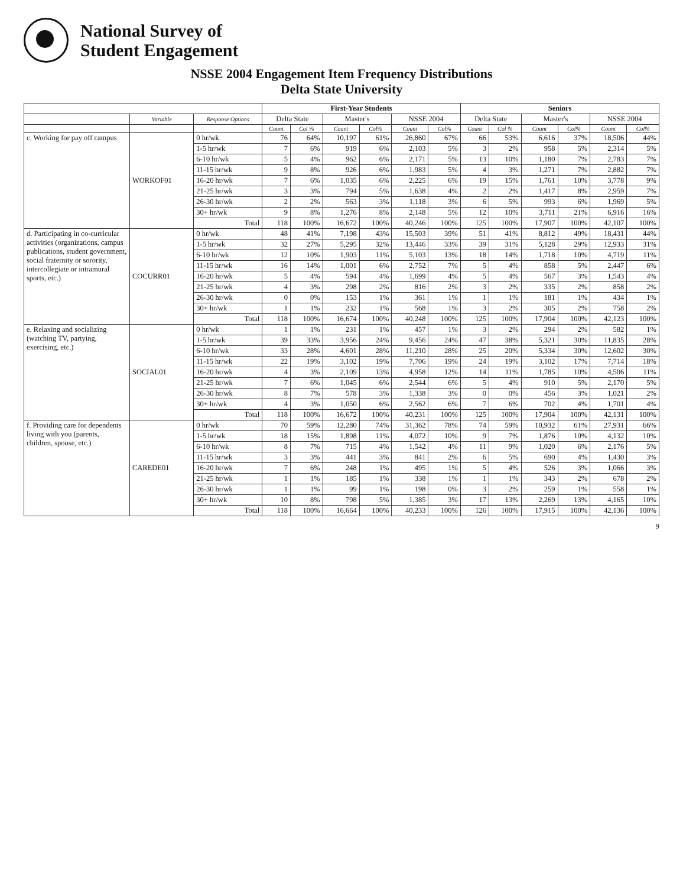National Survey of
Student Engagement
NSSE 2004 Engagement Item Frequency Distributions
Delta State University
| | | | First-Year Students | | | | | | Seniors | | | | | |
| --- | --- | --- | --- | --- | --- | --- | --- | --- | --- | --- | --- | --- | --- | --- |
| | Variable | Response Options | Delta State | | Master's | | NSSE 2004 | | Delta State | | Master's | | NSSE 2004 | |
| | | | Count | Col % | Count | Col% | Count | Col% | Count | Col % | Count | Col% | Count | Col% |
| c. Working for pay off campus | WORKOF01 | 0 hr/wk | 76 | 64% | 10,197 | 61% | 26,860 | 67% | 66 | 53% | 6,616 | 37% | 18,506 | 44% |
| | | 1-5 hr/wk | 7 | 6% | 919 | 6% | 2,103 | 5% | 3 | 2% | 958 | 5% | 2,314 | 5% |
| | | 6-10 hr/wk | 5 | 4% | 962 | 6% | 2,171 | 5% | 13 | 10% | 1,180 | 7% | 2,783 | 7% |
| | | 11-15 hr/wk | 9 | 8% | 926 | 6% | 1,983 | 5% | 4 | 3% | 1,271 | 7% | 2,882 | 7% |
| | | 16-20 hr/wk | 7 | 6% | 1,035 | 6% | 2,225 | 6% | 19 | 15% | 1,761 | 10% | 3,778 | 9% |
| | | 21-25 hr/wk | 3 | 3% | 794 | 5% | 1,638 | 4% | 2 | 2% | 1,417 | 8% | 2,959 | 7% |
| | | 26-30 hr/wk | 2 | 2% | 563 | 3% | 1,118 | 3% | 6 | 5% | 993 | 6% | 1,969 | 5% |
| | | 30+ hr/wk | 9 | 8% | 1,276 | 8% | 2,148 | 5% | 12 | 10% | 3,711 | 21% | 6,916 | 16% |
| | | Total | 118 | 100% | 16,672 | 100% | 40,246 | 100% | 125 | 100% | 17,907 | 100% | 42,107 | 100% |
| d. Participating in co-curricular activities (organizations, campus publications, student government, social fraternity or sorority, intercollegiate or intramural sports, etc.) | COCURR01 | 0 hr/wk | 48 | 41% | 7,198 | 43% | 15,503 | 39% | 51 | 41% | 8,812 | 49% | 18,431 | 44% |
| | | 1-5 hr/wk | 32 | 27% | 5,295 | 32% | 13,446 | 33% | 39 | 31% | 5,128 | 29% | 12,933 | 31% |
| | | 6-10 hr/wk | 12 | 10% | 1,903 | 11% | 5,103 | 13% | 18 | 14% | 1,718 | 10% | 4,719 | 11% |
| | | 11-15 hr/wk | 16 | 14% | 1,001 | 6% | 2,752 | 7% | 5 | 4% | 858 | 5% | 2,447 | 6% |
| | | 16-20 hr/wk | 5 | 4% | 594 | 4% | 1,699 | 4% | 5 | 4% | 567 | 3% | 1,543 | 4% |
| | | 21-25 hr/wk | 4 | 3% | 298 | 2% | 816 | 2% | 3 | 2% | 335 | 2% | 858 | 2% |
| | | 26-30 hr/wk | 0 | 0% | 153 | 1% | 361 | 1% | 1 | 1% | 181 | 1% | 434 | 1% |
| | | 30+ hr/wk | 1 | 1% | 232 | 1% | 568 | 1% | 3 | 2% | 305 | 2% | 758 | 2% |
| | | Total | 118 | 100% | 16,674 | 100% | 40,248 | 100% | 125 | 100% | 17,904 | 100% | 42,123 | 100% |
| e. Relaxing and socializing (watching TV, partying, exercising, etc.) | SOCIAL01 | 0 hr/wk | 1 | 1% | 231 | 1% | 457 | 1% | 3 | 2% | 294 | 2% | 582 | 1% |
| | | 1-5 hr/wk | 39 | 33% | 3,956 | 24% | 9,456 | 24% | 47 | 38% | 5,321 | 30% | 11,835 | 28% |
| | | 6-10 hr/wk | 33 | 28% | 4,601 | 28% | 11,210 | 28% | 25 | 20% | 5,334 | 30% | 12,602 | 30% |
| | | 11-15 hr/wk | 22 | 19% | 3,102 | 19% | 7,706 | 19% | 24 | 19% | 3,102 | 17% | 7,714 | 18% |
| | | 16-20 hr/wk | 4 | 3% | 2,109 | 13% | 4,958 | 12% | 14 | 11% | 1,785 | 10% | 4,506 | 11% |
| | | 21-25 hr/wk | 7 | 6% | 1,045 | 6% | 2,544 | 6% | 5 | 4% | 910 | 5% | 2,170 | 5% |
| | | 26-30 hr/wk | 8 | 7% | 578 | 3% | 1,338 | 3% | 0 | 0% | 456 | 3% | 1,021 | 2% |
| | | 30+ hr/wk | 4 | 3% | 1,050 | 6% | 2,562 | 6% | 7 | 6% | 702 | 4% | 1,701 | 4% |
| | | Total | 118 | 100% | 16,672 | 100% | 40,231 | 100% | 125 | 100% | 17,904 | 100% | 42,131 | 100% |
| f. Providing care for dependents living with you (parents, children, spouse, etc.) | CAREDE01 | 0 hr/wk | 70 | 59% | 12,280 | 74% | 31,362 | 78% | 74 | 59% | 10,932 | 61% | 27,931 | 66% |
| | | 1-5 hr/wk | 18 | 15% | 1,898 | 11% | 4,072 | 10% | 9 | 7% | 1,876 | 10% | 4,132 | 10% |
| | | 6-10 hr/wk | 8 | 7% | 715 | 4% | 1,542 | 4% | 11 | 9% | 1,020 | 6% | 2,176 | 5% |
| | | 11-15 hr/wk | 3 | 3% | 441 | 3% | 841 | 2% | 6 | 5% | 690 | 4% | 1,430 | 3% |
| | | 16-20 hr/wk | 7 | 6% | 248 | 1% | 495 | 1% | 5 | 4% | 526 | 3% | 1,066 | 3% |
| | | 21-25 hr/wk | 1 | 1% | 185 | 1% | 338 | 1% | 1 | 1% | 343 | 2% | 678 | 2% |
| | | 26-30 hr/wk | 1 | 1% | 99 | 1% | 198 | 0% | 3 | 2% | 259 | 1% | 558 | 1% |
| | | 30+ hr/wk | 10 | 8% | 798 | 5% | 1,385 | 3% | 17 | 13% | 2,269 | 13% | 4,165 | 10% |
| | | Total | 118 | 100% | 16,664 | 100% | 40,233 | 100% | 126 | 100% | 17,915 | 100% | 42,136 | 100% |
9